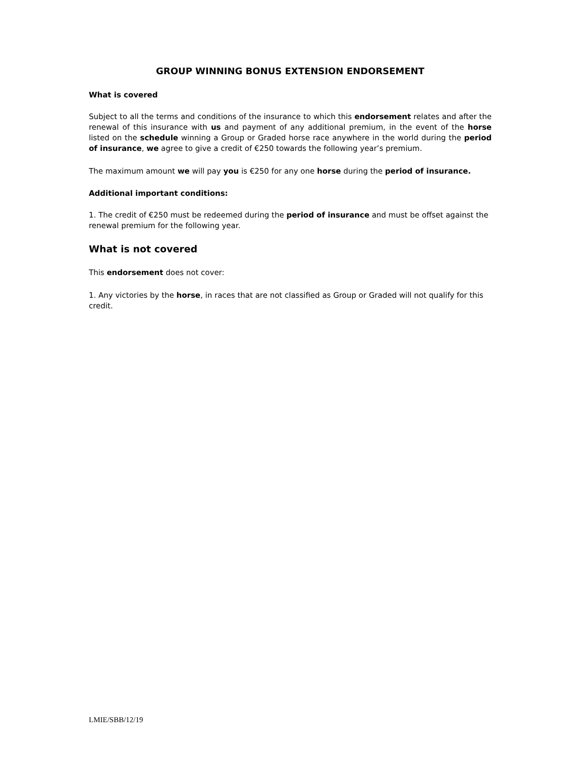GROUP WINNING BONUS EXTENSION ENDORSEMENT
What is covered
Subject to all the terms and conditions of the insurance to which this endorsement relates and after the renewal of this insurance with us and payment of any additional premium, in the event of the horse listed on the schedule winning a Group or Graded horse race anywhere in the world during the period of insurance, we agree to give a credit of €250 towards the following year’s premium.
The maximum amount we will pay you is €250 for any one horse during the period of insurance.
Additional important conditions:
1. The credit of €250 must be redeemed during the period of insurance and must be offset against the renewal premium for the following year.
What is not covered
This endorsement does not cover:
1. Any victories by the horse, in races that are not classified as Group or Graded will not qualify for this credit.
LMIE/SBB/12/19